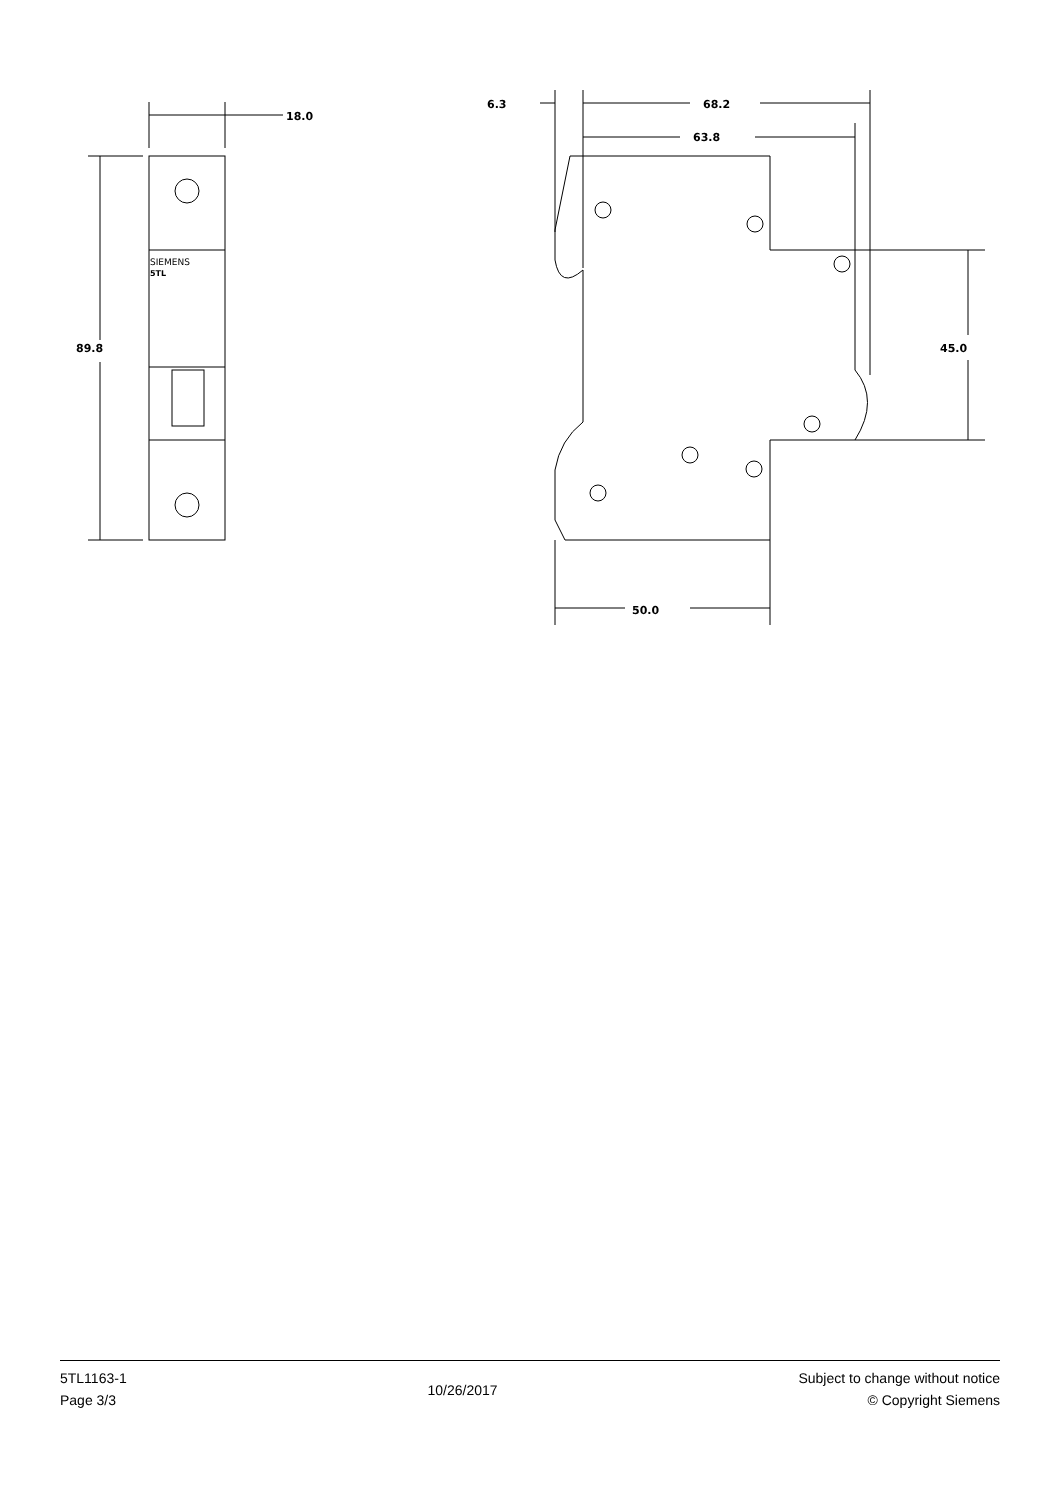SIEMENS
5TL
18.0
89.8
6.3
68.2
63.8
45.0
50.0
5TL1163-1
Page 3/3
10/26/2017
Subject to change without notice
© Copyright Siemens